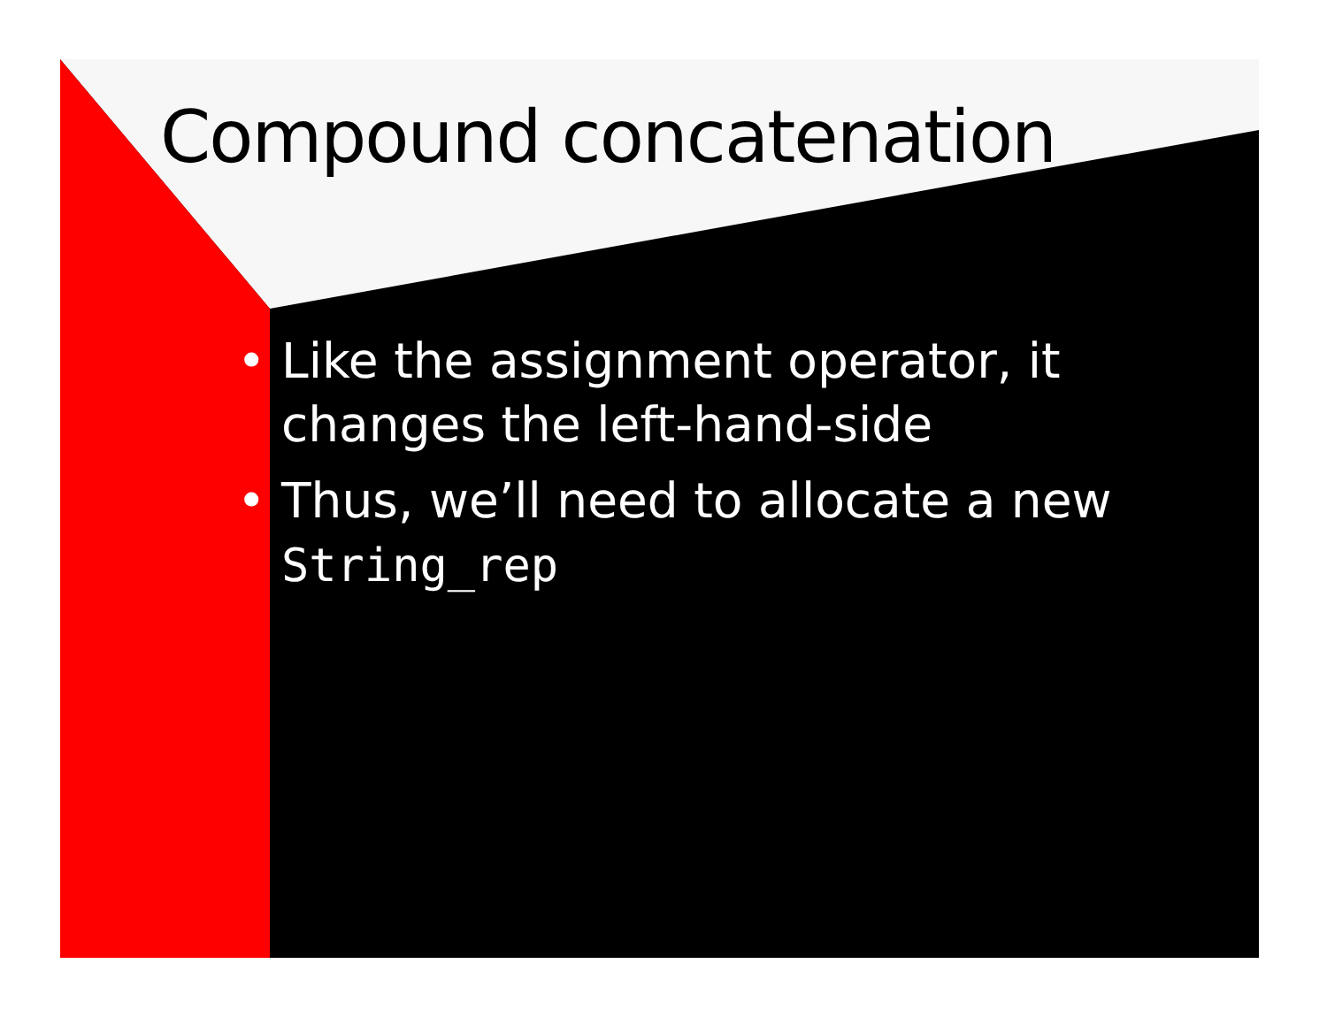Compound concatenation
• Like the assignment operator, it changes the left-hand-side
• Thus, we’ll need to allocate a new String_rep